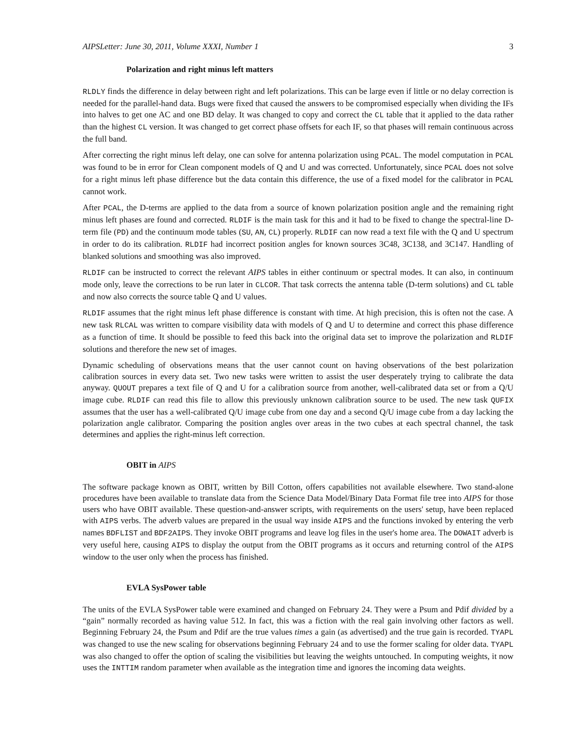AIPSLetter: June 30, 2011, Volume XXXI, Number 1 3
Polarization and right minus left matters
RLDLY finds the difference in delay between right and left polarizations. This can be large even if little or no delay correction is needed for the parallel-hand data. Bugs were fixed that caused the answers to be compromised especially when dividing the IFs into halves to get one AC and one BD delay. It was changed to copy and correct the CL table that it applied to the data rather than the highest CL version. It was changed to get correct phase offsets for each IF, so that phases will remain continuous across the full band.
After correcting the right minus left delay, one can solve for antenna polarization using PCAL. The model computation in PCAL was found to be in error for Clean component models of Q and U and was corrected. Unfortunately, since PCAL does not solve for a right minus left phase difference but the data contain this difference, the use of a fixed model for the calibrator in PCAL cannot work.
After PCAL, the D-terms are applied to the data from a source of known polarization position angle and the remaining right minus left phases are found and corrected. RLDIF is the main task for this and it had to be fixed to change the spectral-line D-term file (PD) and the continuum mode tables (SU, AN, CL) properly. RLDIF can now read a text file with the Q and U spectrum in order to do its calibration. RLDIF had incorrect position angles for known sources 3C48, 3C138, and 3C147. Handling of blanked solutions and smoothing was also improved.
RLDIF can be instructed to correct the relevant AIPS tables in either continuum or spectral modes. It can also, in continuum mode only, leave the corrections to be run later in CLCOR. That task corrects the antenna table (D-term solutions) and CL table and now also corrects the source table Q and U values.
RLDIF assumes that the right minus left phase difference is constant with time. At high precision, this is often not the case. A new task RLCAL was written to compare visibility data with models of Q and U to determine and correct this phase difference as a function of time. It should be possible to feed this back into the original data set to improve the polarization and RLDIF solutions and therefore the new set of images.
Dynamic scheduling of observations means that the user cannot count on having observations of the best polarization calibration sources in every data set. Two new tasks were written to assist the user desperately trying to calibrate the data anyway. QUOUT prepares a text file of Q and U for a calibration source from another, well-calibrated data set or from a Q/U image cube. RLDIF can read this file to allow this previously unknown calibration source to be used. The new task QUFIX assumes that the user has a well-calibrated Q/U image cube from one day and a second Q/U image cube from a day lacking the polarization angle calibrator. Comparing the position angles over areas in the two cubes at each spectral channel, the task determines and applies the right-minus left correction.
OBIT in AIPS
The software package known as OBIT, written by Bill Cotton, offers capabilities not available elsewhere. Two stand-alone procedures have been available to translate data from the Science Data Model/Binary Data Format file tree into AIPS for those users who have OBIT available. These question-and-answer scripts, with requirements on the users' setup, have been replaced with AIPS verbs. The adverb values are prepared in the usual way inside AIPS and the functions invoked by entering the verb names BDFLIST and BDF2AIPS. They invoke OBIT programs and leave log files in the user's home area. The DOWAIT adverb is very useful here, causing AIPS to display the output from the OBIT programs as it occurs and returning control of the AIPS window to the user only when the process has finished.
EVLA SysPower table
The units of the EVLA SysPower table were examined and changed on February 24. They were a Psum and Pdif divided by a “gain” normally recorded as having value 512. In fact, this was a fiction with the real gain involving other factors as well. Beginning February 24, the Psum and Pdif are the true values times a gain (as advertised) and the true gain is recorded. TYAPL was changed to use the new scaling for observations beginning February 24 and to use the former scaling for older data. TYAPL was also changed to offer the option of scaling the visibilities but leaving the weights untouched. In computing weights, it now uses the INTTIM random parameter when available as the integration time and ignores the incoming data weights.